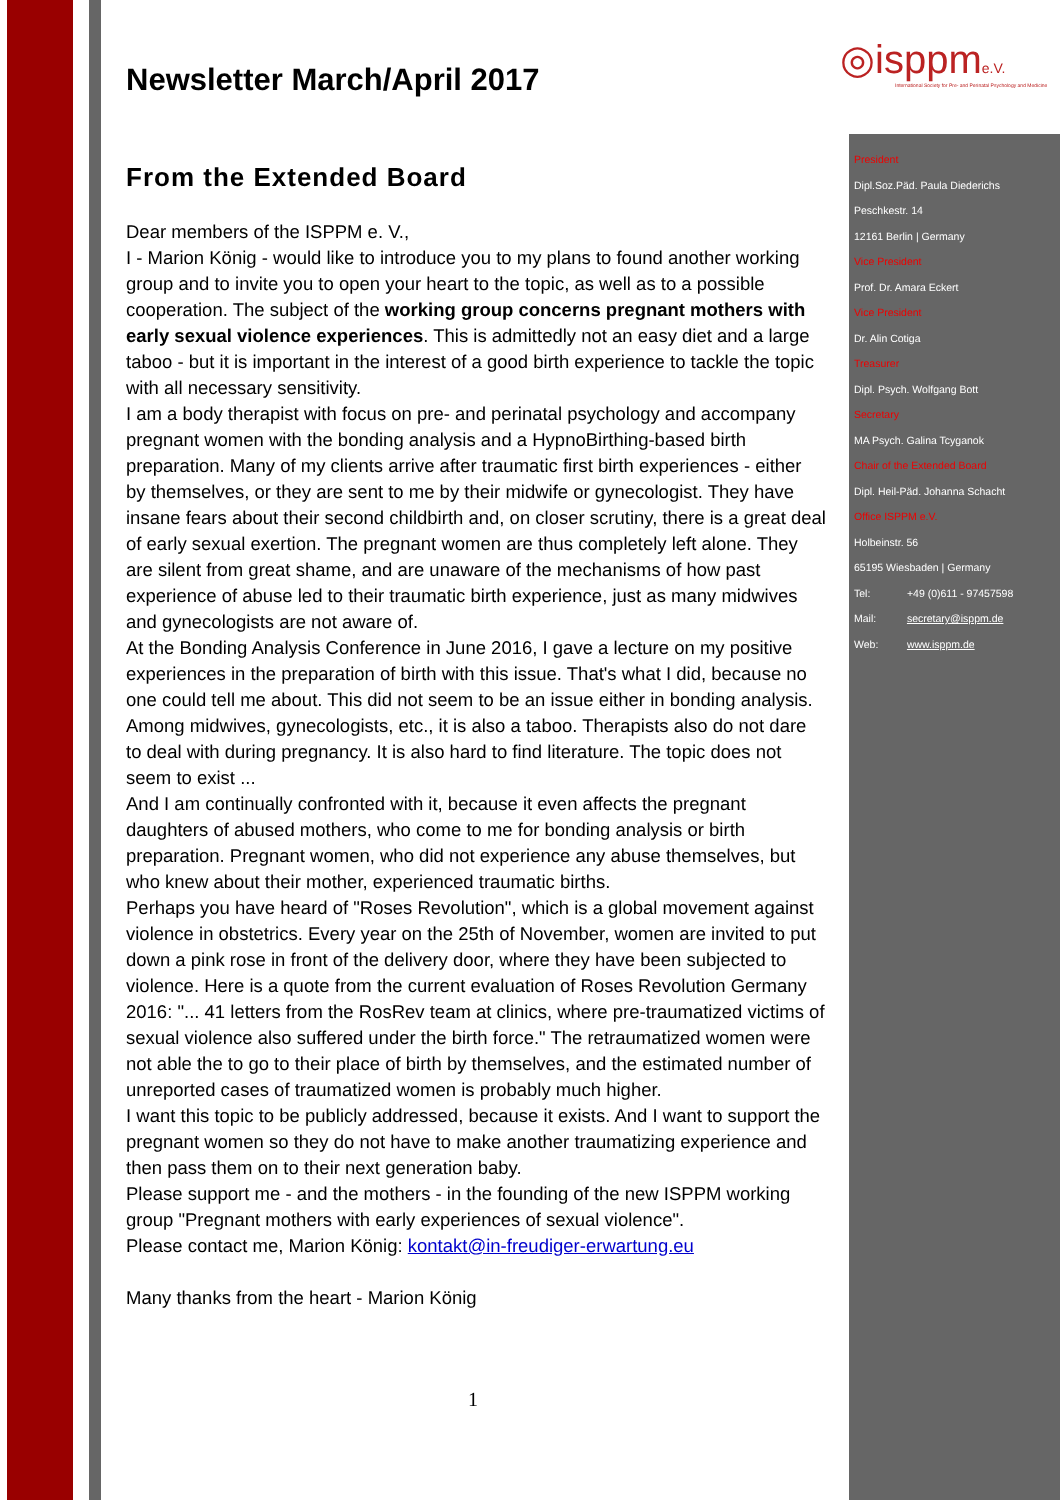◎isppme.V.
International Society for Pre- and Perinatal Psychology and Medicine
Newsletter March/April 2017
From the Extended Board
Dear members of the ISPPM e. V.,
I - Marion König - would like to introduce you to my plans to found another working group and to invite you to open your heart to the topic, as well as to a possible cooperation. The subject of the working group concerns pregnant mothers with early sexual violence experiences. This is admittedly not an easy diet and a large taboo - but it is important in the interest of a good birth experience to tackle the topic with all necessary sensitivity.
I am a body therapist with focus on pre- and perinatal psychology and accompany pregnant women with the bonding analysis and a HypnoBirthing-based birth preparation. Many of my clients arrive after traumatic first birth experiences - either by themselves, or they are sent to me by their midwife or gynecologist. They have insane fears about their second childbirth and, on closer scrutiny, there is a great deal of early sexual exertion. The pregnant women are thus completely left alone. They are silent from great shame, and are unaware of the mechanisms of how past experience of abuse led to their traumatic birth experience, just as many midwives and gynecologists are not aware of.
At the Bonding Analysis Conference in June 2016, I gave a lecture on my positive experiences in the preparation of birth with this issue. That's what I did, because no one could tell me about. This did not seem to be an issue either in bonding analysis. Among midwives, gynecologists, etc., it is also a taboo. Therapists also do not dare to deal with during pregnancy. It is also hard to find literature. The topic does not seem to exist ...
And I am continually confronted with it, because it even affects the pregnant daughters of abused mothers, who come to me for bonding analysis or birth preparation. Pregnant women, who did not experience any abuse themselves, but who knew about their mother, experienced traumatic births.
Perhaps you have heard of "Roses Revolution", which is a global movement against violence in obstetrics. Every year on the 25th of November, women are invited to put down a pink rose in front of the delivery door, where they have been subjected to violence. Here is a quote from the current evaluation of Roses Revolution Germany 2016: "... 41 letters from the RosRev team at clinics, where pre-traumatized victims of sexual violence also suffered under the birth force." The retraumatized women were not able the to go to their place of birth by themselves, and the estimated number of unreported cases of traumatized women is probably much higher.
I want this topic to be publicly addressed, because it exists. And I want to support the pregnant women so they do not have to make another traumatizing experience and then pass them on to their next generation baby.
Please support me - and the mothers - in the founding of the new ISPPM working group "Pregnant mothers with early experiences of sexual violence".
Please contact me, Marion König: kontakt@in-freudiger-erwartung.eu
Many thanks from the heart - Marion König
1
President
Dipl.Soz.Päd. Paula Diederichs
Peschkestr. 14
12161 Berlin | Germany
Vice President
Prof. Dr. Amara Eckert
Vice President
Dr. Alin Cotiga
Treasurer
Dipl. Psych. Wolfgang Bott
Secretary
MA Psych. Galina Tcyganok
Chair of the Extended Board
Dipl. Heil-Päd. Johanna Schacht
Office ISPPM e.V.
Holbeinstr. 56
65195 Wiesbaden | Germany
Tel: +49 (0)611 - 97457598
Mail: secretary@isppm.de
Web: www.isppm.de